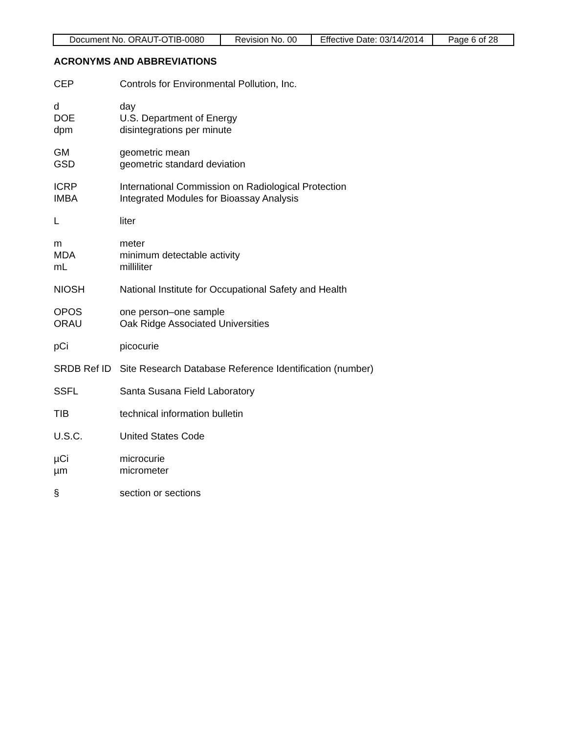| Document No. ORAUT-OTIB-0080 | Revision No. 00 | Effective Date: 03/14/2014 | Page 6 of 28 |
ACRONYMS AND ABBREVIATIONS
CEP Controls for Environmental Pollution, Inc.
d day
DOE U.S. Department of Energy
dpm disintegrations per minute
GM geometric mean
GSD geometric standard deviation
ICRP International Commission on Radiological Protection
IMBA Integrated Modules for Bioassay Analysis
Lliter
m meter
MDA minimum detectable activity
mL milliliter
NIOSH National Institute for Occupational Safety and Health
OPOS one person–one sample
ORAU Oak Ridge Associated Universities
pCi picocurie
SRDB Ref ID Site Research Database Reference Identification (number)
SSFL Santa Susana Field Laboratory
TIB technical information bulletin
U.S.C. United States Code
µCi microcurie
µm micrometer
§ section or sections